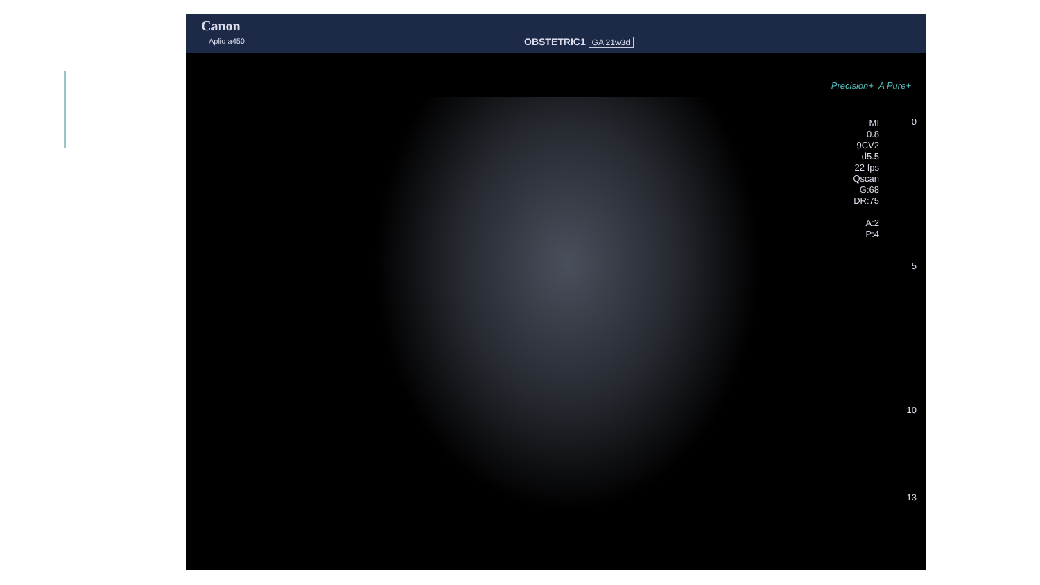Canon
Aplio a450 OBSTETRIC1 GA 21w3d
Precision+ A Pure+
MI
0.8
9CV2
d5.5
22 fps
Qscan
G:68
DR:75
A:2
P:4
0
5
10
13